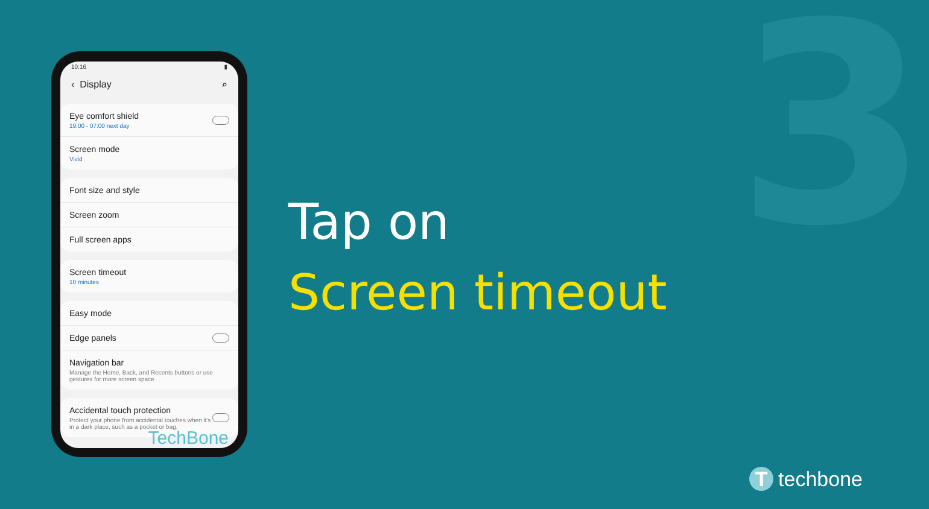3
10:16 ▮
‹ Display ⌕
Eye comfort shield
19:00 - 07:00 next day
Screen mode
Vivid
Font size and style
Screen zoom
Full screen apps
Screen timeout
10 minutes
Easy mode
Edge panels
Navigation bar
Manage the Home, Back, and Recents buttons or use gestures for more screen space.
Accidental touch protection
Protect your phone from accidental touches when it's in a dark place, such as a pocket or bag.
TechBone
Tap on
Screen timeout
T
techbone